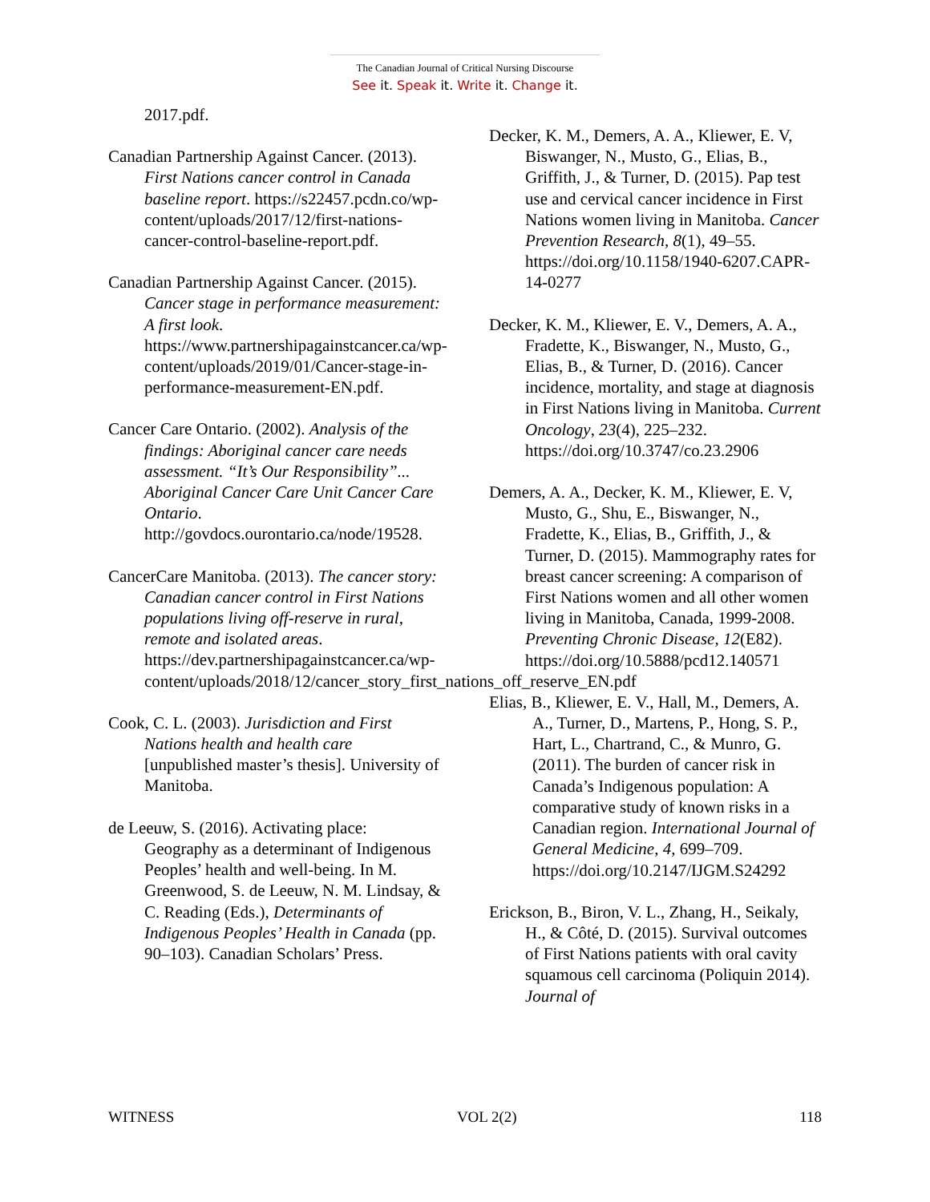The Canadian Journal of Critical Nursing Discourse
See it. Speak it. Write it. Change it.
2017.pdf.
Canadian Partnership Against Cancer. (2013). First Nations cancer control in Canada baseline report. https://s22457.pcdn.co/wp-content/uploads/2017/12/first-nations-cancer-control-baseline-report.pdf.
Canadian Partnership Against Cancer. (2015). Cancer stage in performance measurement: A first look. https://www.partnershipagainstcancer.ca/wp-content/uploads/2019/01/Cancer-stage-in-performance-measurement-EN.pdf.
Cancer Care Ontario. (2002). Analysis of the findings: Aboriginal cancer care needs assessment. “It’s Our Responsibility”... Aboriginal Cancer Care Unit Cancer Care Ontario. http://govdocs.ourontario.ca/node/19528.
CancerCare Manitoba. (2013). The cancer story: Canadian cancer control in First Nations populations living off-reserve in rural, remote and isolated areas. https://dev.partnershipagainstcancer.ca/wp-content/uploads/2018/12/cancer_story_first_nations_off_reserve_EN.pdf
Cook, C. L. (2003). Jurisdiction and First Nations health and health care [unpublished master’s thesis]. University of Manitoba.
de Leeuw, S. (2016). Activating place: Geography as a determinant of Indigenous Peoples’ health and well-being. In M. Greenwood, S. de Leeuw, N. M. Lindsay, & C. Reading (Eds.), Determinants of Indigenous Peoples’ Health in Canada (pp. 90–103). Canadian Scholars’ Press.
Decker, K. M., Demers, A. A., Kliewer, E. V, Biswanger, N., Musto, G., Elias, B., Griffith, J., & Turner, D. (2015). Pap test use and cervical cancer incidence in First Nations women living in Manitoba. Cancer Prevention Research, 8(1), 49–55. https://doi.org/10.1158/1940-6207.CAPR-14-0277
Decker, K. M., Kliewer, E. V., Demers, A. A., Fradette, K., Biswanger, N., Musto, G., Elias, B., & Turner, D. (2016). Cancer incidence, mortality, and stage at diagnosis in First Nations living in Manitoba. Current Oncology, 23(4), 225–232. https://doi.org/10.3747/co.23.2906
Demers, A. A., Decker, K. M., Kliewer, E. V, Musto, G., Shu, E., Biswanger, N., Fradette, K., Elias, B., Griffith, J., & Turner, D. (2015). Mammography rates for breast cancer screening: A comparison of First Nations women and all other women living in Manitoba, Canada, 1999-2008. Preventing Chronic Disease, 12(E82). https://doi.org/10.5888/pcd12.140571
Elias, B., Kliewer, E. V., Hall, M., Demers, A. A., Turner, D., Martens, P., Hong, S. P., Hart, L., Chartrand, C., & Munro, G. (2011). The burden of cancer risk in Canada’s Indigenous population: A comparative study of known risks in a Canadian region. International Journal of General Medicine, 4, 699–709. https://doi.org/10.2147/IJGM.S24292
Erickson, B., Biron, V. L., Zhang, H., Seikaly, H., & Côté, D. (2015). Survival outcomes of First Nations patients with oral cavity squamous cell carcinoma (Poliquin 2014). Journal of
WITNESS VOL 2(2) 118